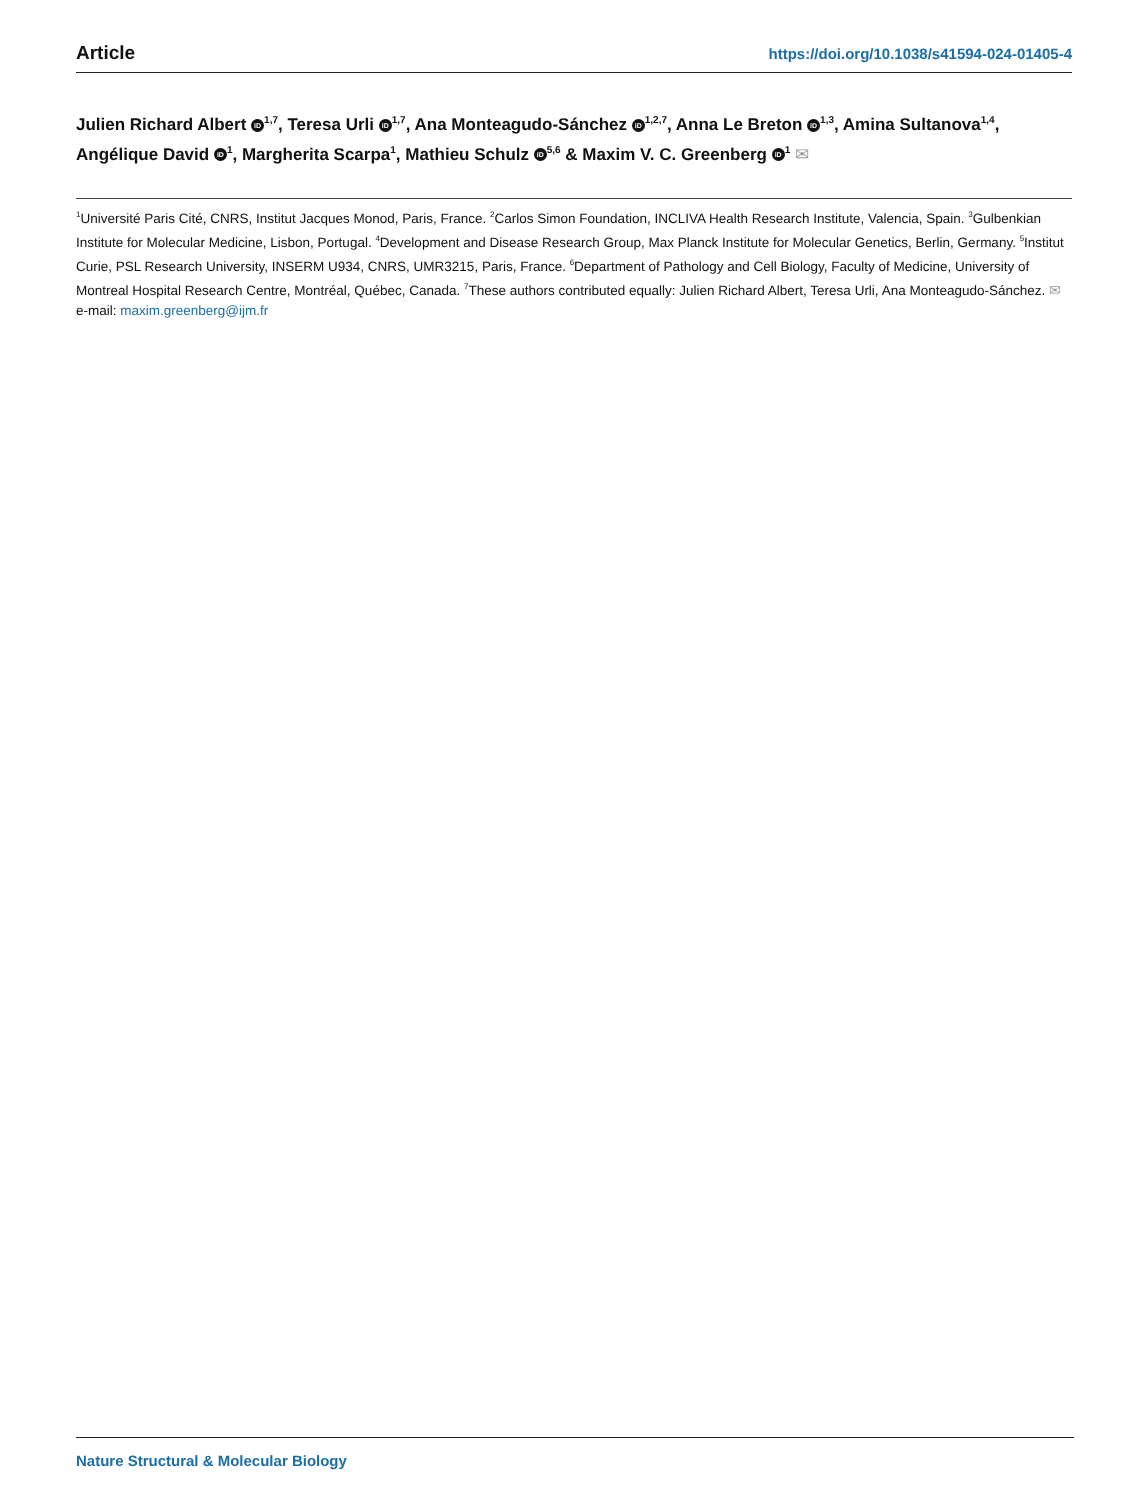Article https://doi.org/10.1038/s41594-024-01405-4
Julien Richard Albert iD<sup>1,7</sup>, Teresa Urli iD<sup>1,7</sup>, Ana Monteagudo-Sánchez iD<sup>1,2,7</sup>, Anna Le Breton iD<sup>1,3</sup>, Amina Sultanova<sup>1,4</sup>, Angélique David iD<sup>1</sup>, Margherita Scarpa<sup>1</sup>, Mathieu Schulz iD<sup>5,6</sup> & Maxim V. C. Greenberg iD<sup>1</sup> ✉
<sup>1</sup> Université Paris Cité, CNRS, Institut Jacques Monod, Paris, France. <sup>2</sup>Carlos Simon Foundation, INCLIVA Health Research Institute, Valencia, Spain. <sup>3</sup>Gulbenkian Institute for Molecular Medicine, Lisbon, Portugal. <sup>4</sup>Development and Disease Research Group, Max Planck Institute for Molecular Genetics, Berlin, Germany. <sup>5</sup>Institut Curie, PSL Research University, INSERM U934, CNRS, UMR3215, Paris, France. <sup>6</sup>Department of Pathology and Cell Biology, Faculty of Medicine, University of Montreal Hospital Research Centre, Montréal, Québec, Canada. <sup>7</sup>These authors contributed equally: Julien Richard Albert, Teresa Urli, Ana Monteagudo-Sánchez. ✉e-mail: maxim.greenberg@ijm.fr
Nature Structural & Molecular Biology